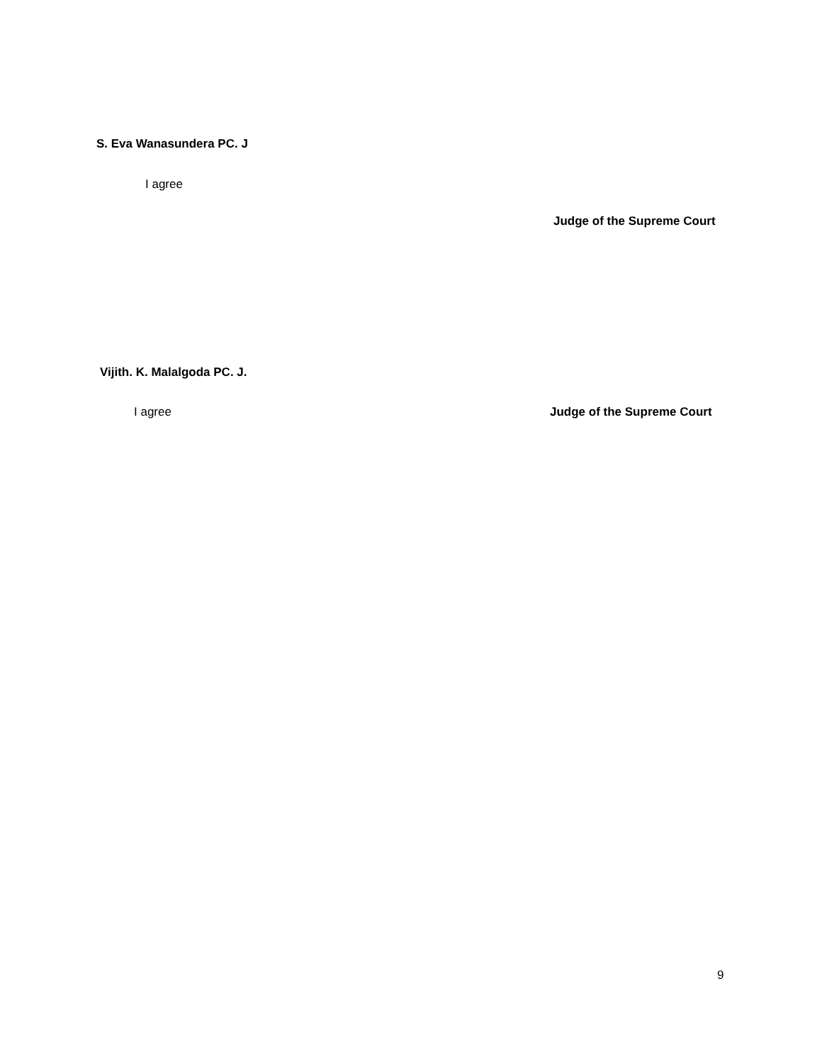S. Eva Wanasundera PC. J
I agree
Judge of the Supreme Court
Vijith. K. Malalgoda PC. J.
I agree Judge of the Supreme Court
9